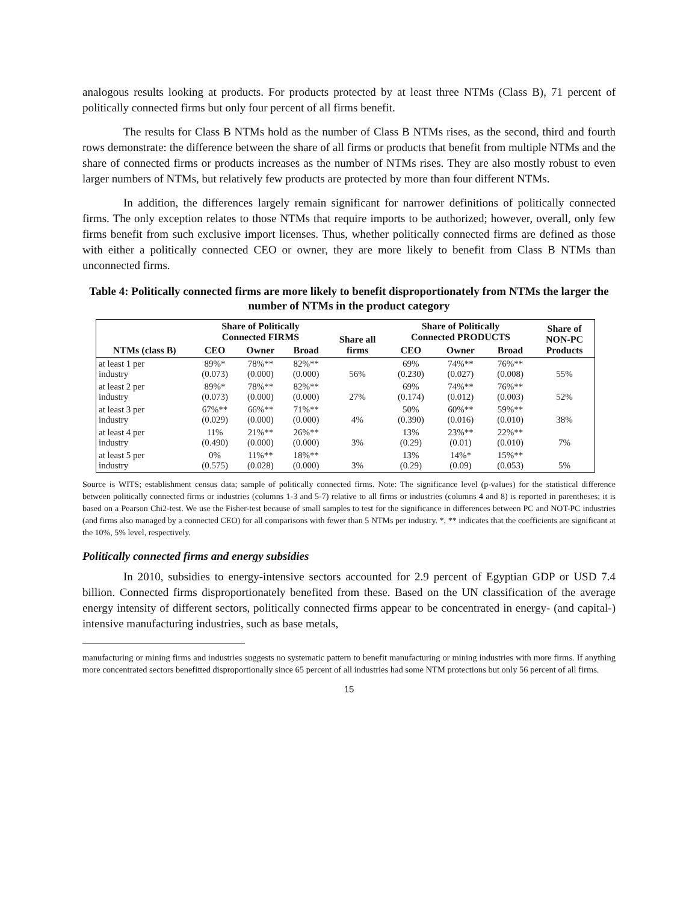analogous results looking at products. For products protected by at least three NTMs (Class B), 71 percent of politically connected firms but only four percent of all firms benefit.
The results for Class B NTMs hold as the number of Class B NTMs rises, as the second, third and fourth rows demonstrate: the difference between the share of all firms or products that benefit from multiple NTMs and the share of connected firms or products increases as the number of NTMs rises. They are also mostly robust to even larger numbers of NTMs, but relatively few products are protected by more than four different NTMs.
In addition, the differences largely remain significant for narrower definitions of politically connected firms. The only exception relates to those NTMs that require imports to be authorized; however, overall, only few firms benefit from such exclusive import licenses. Thus, whether politically connected firms are defined as those with either a politically connected CEO or owner, they are more likely to benefit from Class B NTMs than unconnected firms.
Table 4: Politically connected firms are more likely to benefit disproportionately from NTMs the larger the number of NTMs in the product category
| | Share of Politically Connected FIRMS | | | Share all firms | Share of Politically Connected PRODUCTS | | | Share of NON-PC Products |
| --- | --- | --- | --- | --- | --- | --- | --- | --- |
| NTMs (class B) | CEO | Owner | Broad | | CEO | Owner | Broad | |
| at least 1 per industry | 89%* (0.073) | 78%** (0.000) | 82%** (0.000) | 56% | 69% (0.230) | 74%** (0.027) | 76%** (0.008) | 55% |
| at least 2 per industry | 89%* (0.073) | 78%** (0.000) | 82%** (0.000) | 27% | 69% (0.174) | 74%** (0.012) | 76%** (0.003) | 52% |
| at least 3 per industry | 67%** (0.029) | 66%** (0.000) | 71%** (0.000) | 4% | 50% (0.390) | 60%** (0.016) | 59%** (0.010) | 38% |
| at least 4 per industry | 11% (0.490) | 21%** (0.000) | 26%** (0.000) | 3% | 13% (0.29) | 23%** (0.01) | 22%** (0.010) | 7% |
| at least 5 per industry | 0% (0.575) | 11%** (0.028) | 18%** (0.000) | 3% | 13% (0.29) | 14%* (0.09) | 15%** (0.053) | 5% |
Source is WITS; establishment census data; sample of politically connected firms. Note: The significance level (p-values) for the statistical difference between politically connected firms or industries (columns 1-3 and 5-7) relative to all firms or industries (columns 4 and 8) is reported in parentheses; it is based on a Pearson Chi2-test. We use the Fisher-test because of small samples to test for the significance in differences between PC and NOT-PC industries (and firms also managed by a connected CEO) for all comparisons with fewer than 5 NTMs per industry. *, ** indicates that the coefficients are significant at the 10%, 5% level, respectively.
Politically connected firms and energy subsidies
In 2010, subsidies to energy-intensive sectors accounted for 2.9 percent of Egyptian GDP or USD 7.4 billion. Connected firms disproportionately benefited from these. Based on the UN classification of the average energy intensity of different sectors, politically connected firms appear to be concentrated in energy- (and capital-) intensive manufacturing industries, such as base metals,
manufacturing or mining firms and industries suggests no systematic pattern to benefit manufacturing or mining industries with more firms. If anything more concentrated sectors benefitted disproportionally since 65 percent of all industries had some NTM protections but only 56 percent of all firms.
15